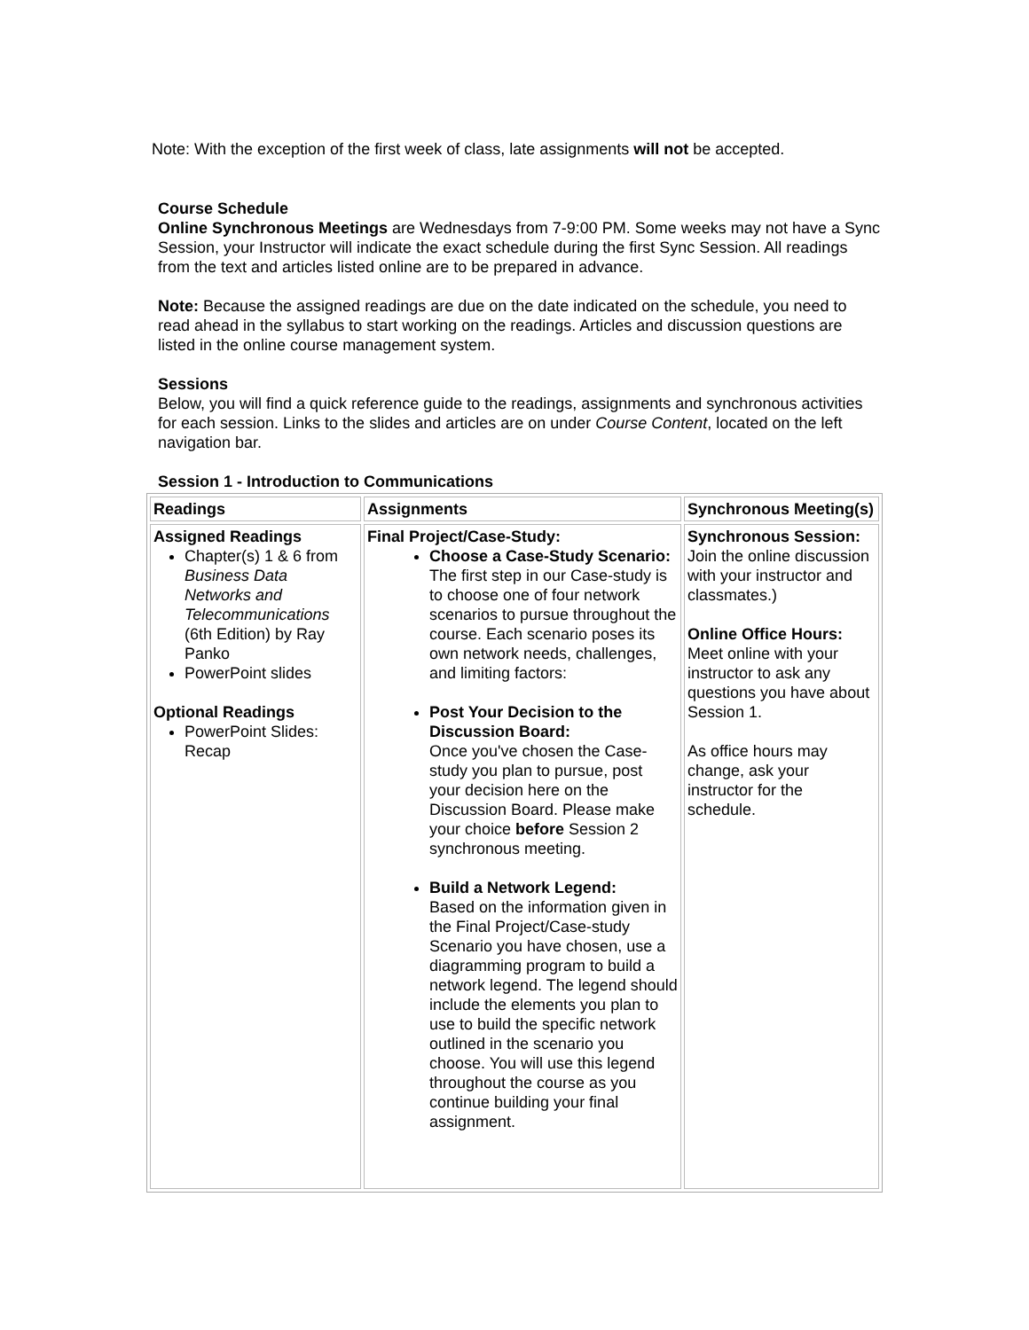Note: With the exception of the first week of class, late assignments will not be accepted.
Course Schedule
Online Synchronous Meetings are Wednesdays from 7-9:00 PM. Some weeks may not have a Sync Session, your Instructor will indicate the exact schedule during the first Sync Session. All readings from the text and articles listed online are to be prepared in advance.
Note: Because the assigned readings are due on the date indicated on the schedule, you need to read ahead in the syllabus to start working on the readings. Articles and discussion questions are listed in the online course management system.
Sessions
Below, you will find a quick reference guide to the readings, assignments and synchronous activities for each session. Links to the slides and articles are on under Course Content, located on the left navigation bar.
Session 1 - Introduction to Communications
| Readings | Assignments | Synchronous Meeting(s) |
| --- | --- | --- |
| Assigned Readings Chapter(s) 1 & 6 from Business Data Networks and Telecommunications (6th Edition) by Ray Panko PowerPoint slides Optional Readings PowerPoint Slides: Recap | Final Project/Case-Study: Choose a Case-Study Scenario: The first step in our Case-study is to choose one of four network scenarios to pursue throughout the course. Each scenario poses its own network needs, challenges, and limiting factors: Post Your Decision to the Discussion Board: Once you've chosen the Case-study you plan to pursue, post your decision here on the Discussion Board. Please make your choice before Session 2 synchronous meeting. Build a Network Legend: Based on the information given in the Final Project/Case-study Scenario you have chosen, use a diagramming program to build a network legend. The legend should include the elements you plan to use to build the specific network outlined in the scenario you choose. You will use this legend throughout the course as you continue building your final assignment. | Synchronous Session: Join the online discussion with your instructor and classmates.) Online Office Hours: Meet online with your instructor to ask any questions you have about Session 1. As office hours may change, ask your instructor for the schedule. |